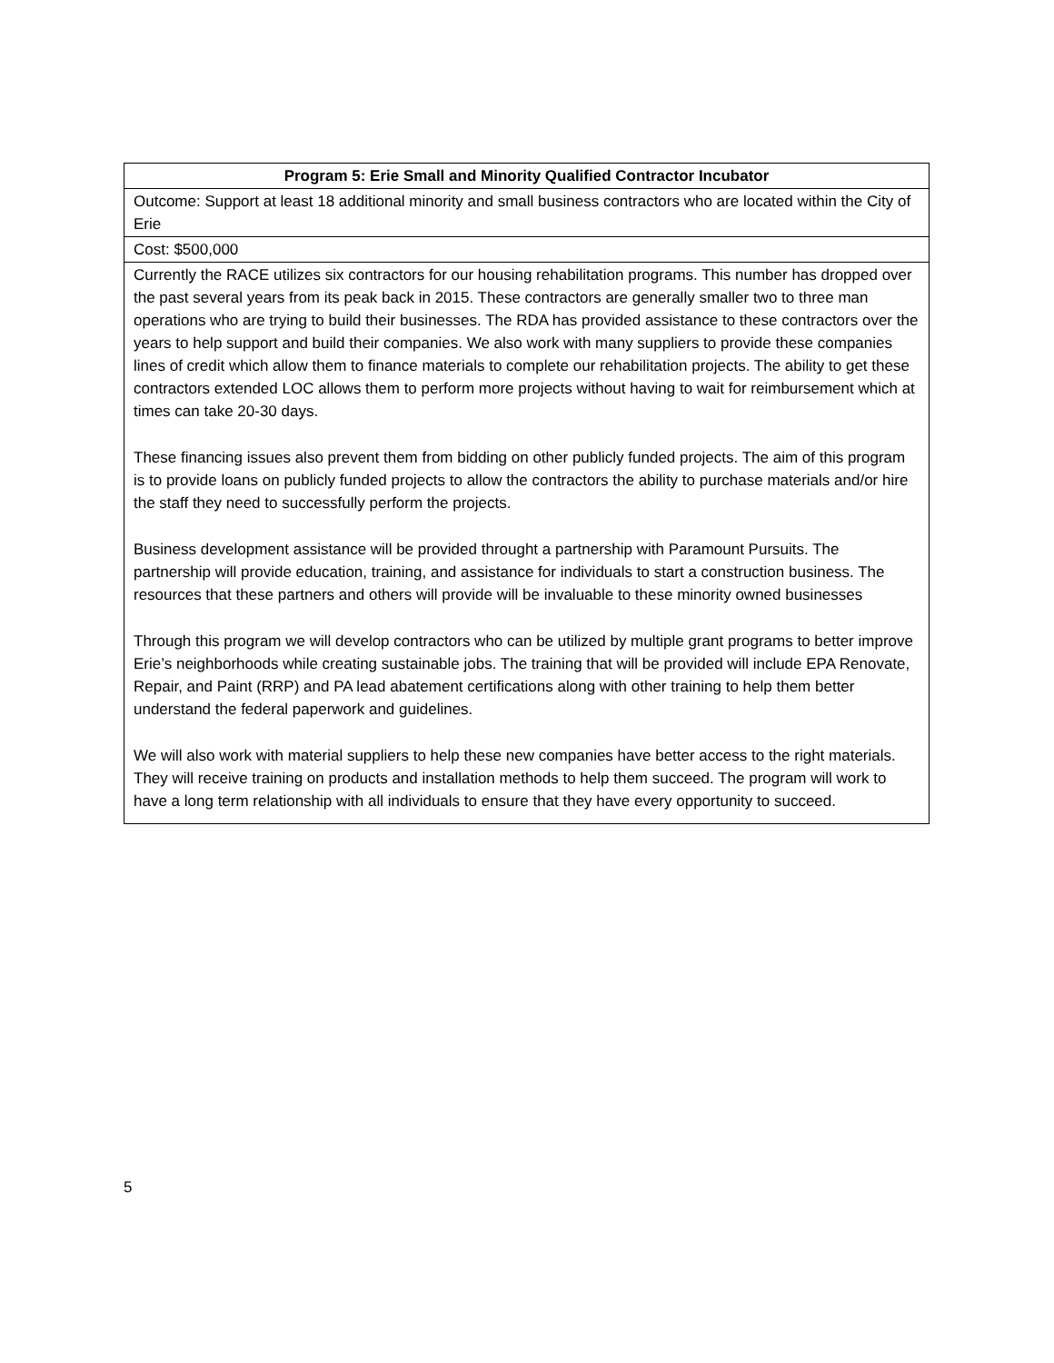| Program 5: Erie Small and Minority Qualified Contractor Incubator |
| --- |
| Outcome: Support at least 18 additional minority and small business contractors who are located within the City of Erie |
| Cost: $500,000 |
| Currently the RACE utilizes six contractors for our housing rehabilitation programs. This number has dropped over the past several years from its peak back in 2015. These contractors are generally smaller two to three man operations who are trying to build their businesses. The RDA has provided assistance to these contractors over the years to help support and build their companies. We also work with many suppliers to provide these companies lines of credit which allow them to finance materials to complete our rehabilitation projects. The ability to get these contractors extended LOC allows them to perform more projects without having to wait for reimbursement which at times can take 20-30 days. These financing issues also prevent them from bidding on other publicly funded projects. The aim of this program is to provide loans on publicly funded projects to allow the contractors the ability to purchase materials and/or hire the staff they need to successfully perform the projects. Business development assistance will be provided throught a partnership with Paramount Pursuits. The partnership will provide education, training, and assistance for individuals to start a construction business. The resources that these partners and others will provide will be invaluable to these minority owned businesses Through this program we will develop contractors who can be utilized by multiple grant programs to better improve Erie’s neighborhoods while creating sustainable jobs. The training that will be provided will include EPA Renovate, Repair, and Paint (RRP) and PA lead abatement certifications along with other training to help them better understand the federal paperwork and guidelines. We will also work with material suppliers to help these new companies have better access to the right materials. They will receive training on products and installation methods to help them succeed. The program will work to have a long term relationship with all individuals to ensure that they have every opportunity to succeed. |
5